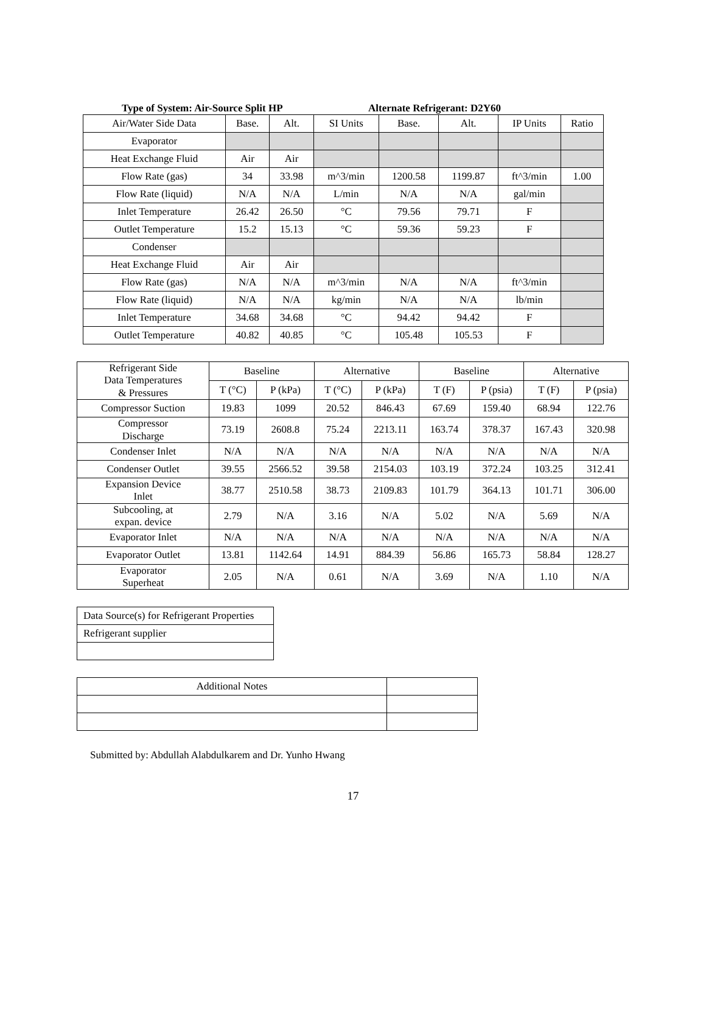Type of System: Air-Source Split HP Alternate Refrigerant: D2Y60
| Air/Water Side Data | Base. | Alt. | SI Units | Base. | Alt. | IP Units | Ratio |
| Evaporator | | | | | | | |
| Heat Exchange Fluid | Air | Air | | | | | |
| Flow Rate (gas) | 34 | 33.98 | m^3/min | 1200.58 | 1199.87 | ft^3/min | 1.00 |
| Flow Rate (liquid) | N/A | N/A | L/min | N/A | N/A | gal/min | |
| Inlet Temperature | 26.42 | 26.50 | °C | 79.56 | 79.71 | F | |
| Outlet Temperature | 15.2 | 15.13 | °C | 59.36 | 59.23 | F | |
| Condenser | | | | | | | |
| Heat Exchange Fluid | Air | Air | | | | | |
| Flow Rate (gas) | N/A | N/A | m^3/min | N/A | N/A | ft^3/min | |
| Flow Rate (liquid) | N/A | N/A | kg/min | N/A | N/A | lb/min | |
| Inlet Temperature | 34.68 | 34.68 | °C | 94.42 | 94.42 | F | |
| Outlet Temperature | 40.82 | 40.85 | °C | 105.48 | 105.53 | F | |
| Refrigerant Side Data Temperatures & Pressures | Baseline | | Alternative | | Baseline | | Alternative | |
| --- | --- | --- | --- | --- | --- | --- | --- | --- |
| | T (°C) | P (kPa) | T (°C) | P (kPa) | T (F) | P (psia) | T (F) | P (psia) |
| Compressor Suction | 19.83 | 1099 | 20.52 | 846.43 | 67.69 | 159.40 | 68.94 | 122.76 |
| Compressor Discharge | 73.19 | 2608.8 | 75.24 | 2213.11 | 163.74 | 378.37 | 167.43 | 320.98 |
| Condenser Inlet | N/A | N/A | N/A | N/A | N/A | N/A | N/A | N/A |
| Condenser Outlet | 39.55 | 2566.52 | 39.58 | 2154.03 | 103.19 | 372.24 | 103.25 | 312.41 |
| Expansion Device Inlet | 38.77 | 2510.58 | 38.73 | 2109.83 | 101.79 | 364.13 | 101.71 | 306.00 |
| Subcooling, at expan. device | 2.79 | N/A | 3.16 | N/A | 5.02 | N/A | 5.69 | N/A |
| Evaporator Inlet | N/A | N/A | N/A | N/A | N/A | N/A | N/A | N/A |
| Evaporator Outlet | 13.81 | 1142.64 | 14.91 | 884.39 | 56.86 | 165.73 | 58.84 | 128.27 |
| Evaporator Superheat | 2.05 | N/A | 0.61 | N/A | 3.69 | N/A | 1.10 | N/A |
| Data Source(s) for Refrigerant Properties |
| Refrigerant supplier |
| Additional Notes | |
Submitted by: Abdullah Alabdulkarem and Dr. Yunho Hwang
17